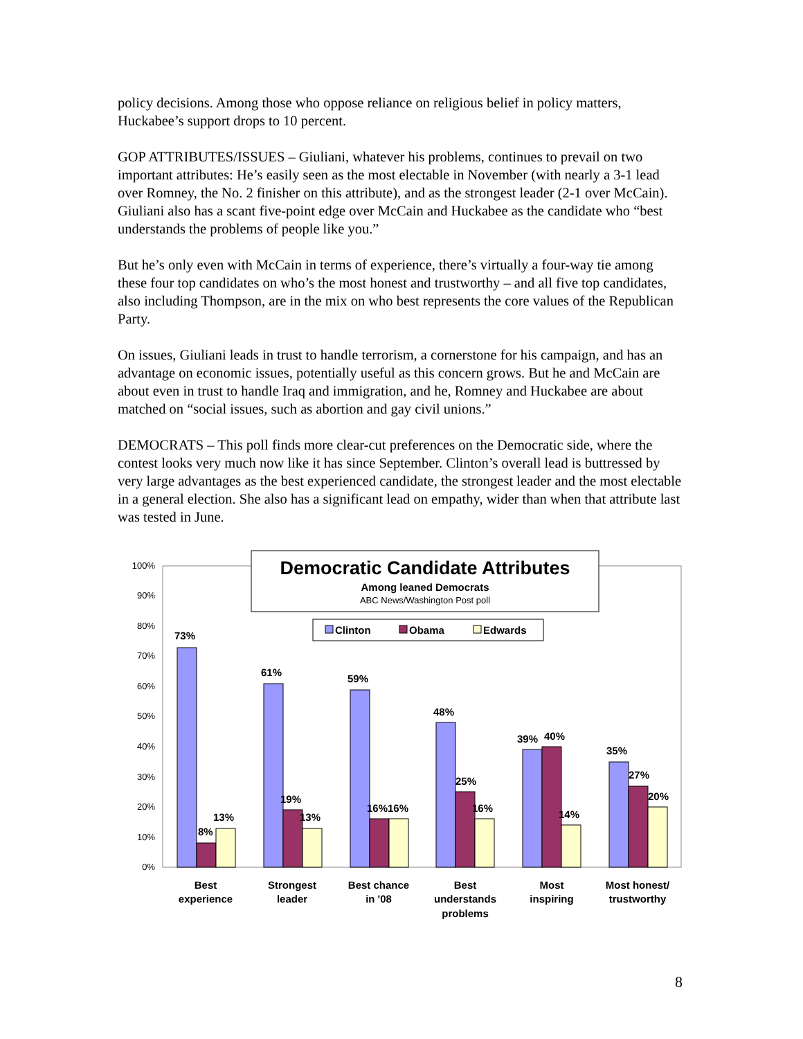policy decisions. Among those who oppose reliance on religious belief in policy matters, Huckabee’s support drops to 10 percent.
GOP ATTRIBUTES/ISSUES – Giuliani, whatever his problems, continues to prevail on two important attributes: He’s easily seen as the most electable in November (with nearly a 3-1 lead over Romney, the No. 2 finisher on this attribute), and as the strongest leader (2-1 over McCain). Giuliani also has a scant five-point edge over McCain and Huckabee as the candidate who “best understands the problems of people like you.”
But he’s only even with McCain in terms of experience, there’s virtually a four-way tie among these four top candidates on who’s the most honest and trustworthy – and all five top candidates, also including Thompson, are in the mix on who best represents the core values of the Republican Party.
On issues, Giuliani leads in trust to handle terrorism, a cornerstone for his campaign, and has an advantage on economic issues, potentially useful as this concern grows. But he and McCain are about even in trust to handle Iraq and immigration, and he, Romney and Huckabee are about matched on “social issues, such as abortion and gay civil unions.”
DEMOCRATS – This poll finds more clear-cut preferences on the Democratic side, where the contest looks very much now like it has since September. Clinton’s overall lead is buttressed by very large advantages as the best experienced candidate, the strongest leader and the most electable in a general election. She also has a significant lead on empathy, wider than when that attribute last was tested in June.
0%
10%
20%
30%
40%
50%
60%
70%
80%
90%
100%
73%
8%
13%
61%
19%
13%
59%
16%16%
48%
25%
16%
39%
40%
14%
35%
27%
20%
Democratic Candidate Attributes
Among leaned Democrats
ABC News/Washington Post poll
Clinton
Obama
Edwards
Best
experience
Strongest
leader
Best chance
in '08
Best
understands
problems
Most
inspiring
Most honest/
trustworthy
8